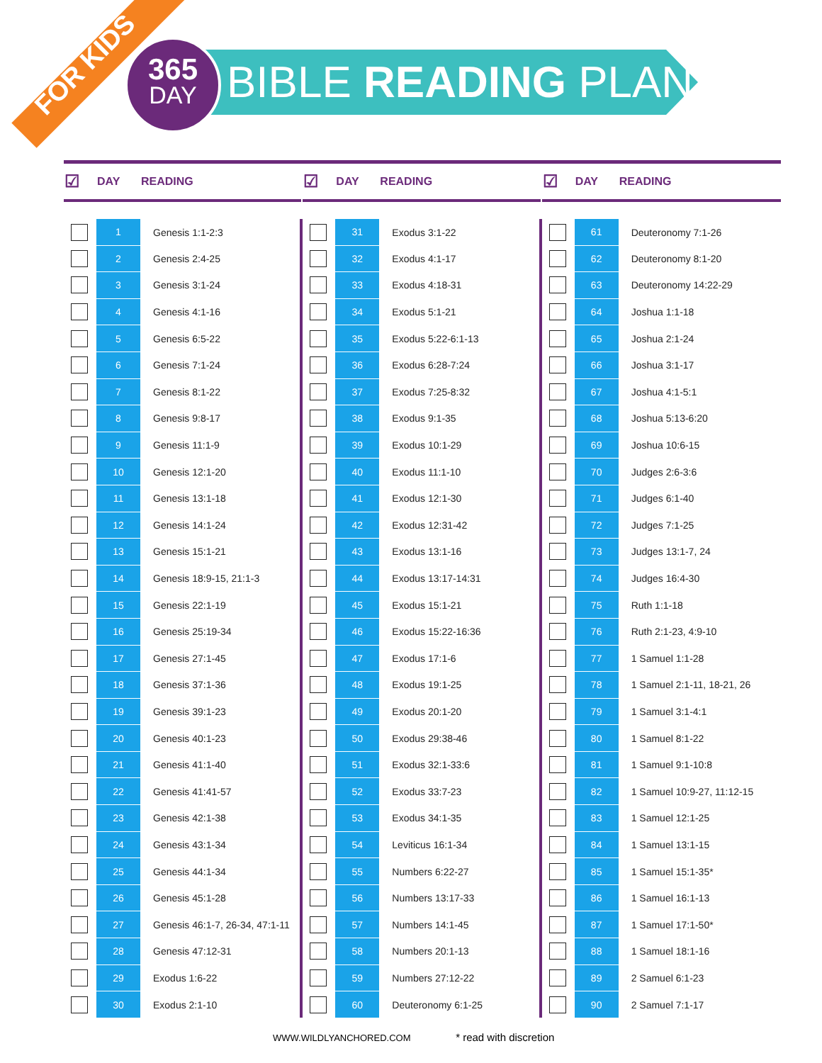FOR KIDS
365
DAY
BIBLE READING PLAN
| ☑ | DAY | READING |
| --- | --- | --- |
| | 1 | Genesis 1:1-2:3 |
| | 2 | Genesis 2:4-25 |
| | 3 | Genesis 3:1-24 |
| | 4 | Genesis 4:1-16 |
| | 5 | Genesis 6:5-22 |
| | 6 | Genesis 7:1-24 |
| | 7 | Genesis 8:1-22 |
| | 8 | Genesis 9:8-17 |
| | 9 | Genesis 11:1-9 |
| | 10 | Genesis 12:1-20 |
| | 11 | Genesis 13:1-18 |
| | 12 | Genesis 14:1-24 |
| | 13 | Genesis 15:1-21 |
| | 14 | Genesis 18:9-15, 21:1-3 |
| | 15 | Genesis 22:1-19 |
| | 16 | Genesis 25:19-34 |
| | 17 | Genesis 27:1-45 |
| | 18 | Genesis 37:1-36 |
| | 19 | Genesis 39:1-23 |
| | 20 | Genesis 40:1-23 |
| | 21 | Genesis 41:1-40 |
| | 22 | Genesis 41:41-57 |
| | 23 | Genesis 42:1-38 |
| | 24 | Genesis 43:1-34 |
| | 25 | Genesis 44:1-34 |
| | 26 | Genesis 45:1-28 |
| | 27 | Genesis 46:1-7, 26-34, 47:1-11 |
| | 28 | Genesis 47:12-31 |
| | 29 | Exodus 1:6-22 |
| | 30 | Exodus 2:1-10 |
| ☑ | DAY | READING |
| --- | --- | --- |
| | 31 | Exodus 3:1-22 |
| | 32 | Exodus 4:1-17 |
| | 33 | Exodus 4:18-31 |
| | 34 | Exodus 5:1-21 |
| | 35 | Exodus 5:22-6:1-13 |
| | 36 | Exodus 6:28-7:24 |
| | 37 | Exodus 7:25-8:32 |
| | 38 | Exodus 9:1-35 |
| | 39 | Exodus 10:1-29 |
| | 40 | Exodus 11:1-10 |
| | 41 | Exodus 12:1-30 |
| | 42 | Exodus 12:31-42 |
| | 43 | Exodus 13:1-16 |
| | 44 | Exodus 13:17-14:31 |
| | 45 | Exodus 15:1-21 |
| | 46 | Exodus 15:22-16:36 |
| | 47 | Exodus 17:1-6 |
| | 48 | Exodus 19:1-25 |
| | 49 | Exodus 20:1-20 |
| | 50 | Exodus 29:38-46 |
| | 51 | Exodus 32:1-33:6 |
| | 52 | Exodus 33:7-23 |
| | 53 | Exodus 34:1-35 |
| | 54 | Leviticus 16:1-34 |
| | 55 | Numbers 6:22-27 |
| | 56 | Numbers 13:17-33 |
| | 57 | Numbers 14:1-45 |
| | 58 | Numbers 20:1-13 |
| | 59 | Numbers 27:12-22 |
| | 60 | Deuteronomy 6:1-25 |
| ☑ | DAY | READING |
| --- | --- | --- |
| | 61 | Deuteronomy 7:1-26 |
| | 62 | Deuteronomy 8:1-20 |
| | 63 | Deuteronomy 14:22-29 |
| | 64 | Joshua 1:1-18 |
| | 65 | Joshua 2:1-24 |
| | 66 | Joshua 3:1-17 |
| | 67 | Joshua 4:1-5:1 |
| | 68 | Joshua 5:13-6:20 |
| | 69 | Joshua 10:6-15 |
| | 70 | Judges 2:6-3:6 |
| | 71 | Judges 6:1-40 |
| | 72 | Judges 7:1-25 |
| | 73 | Judges 13:1-7, 24 |
| | 74 | Judges 16:4-30 |
| | 75 | Ruth 1:1-18 |
| | 76 | Ruth 2:1-23, 4:9-10 |
| | 77 | 1 Samuel 1:1-28 |
| | 78 | 1 Samuel 2:1-11, 18-21, 26 |
| | 79 | 1 Samuel 3:1-4:1 |
| | 80 | 1 Samuel 8:1-22 |
| | 81 | 1 Samuel 9:1-10:8 |
| | 82 | 1 Samuel 10:9-27, 11:12-15 |
| | 83 | 1 Samuel 12:1-25 |
| | 84 | 1 Samuel 13:1-15 |
| | 85 | 1 Samuel 15:1-35* |
| | 86 | 1 Samuel 16:1-13 |
| | 87 | 1 Samuel 17:1-50* |
| | 88 | 1 Samuel 18:1-16 |
| | 89 | 2 Samuel 6:1-23 |
| | 90 | 2 Samuel 7:1-17 |
WWW.WILDLYANCHORED.COM * read with discretion